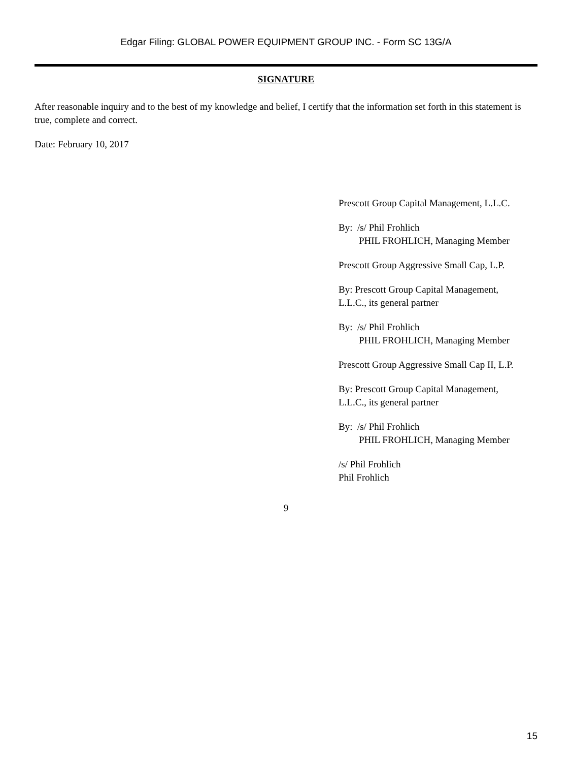Edgar Filing: GLOBAL POWER EQUIPMENT GROUP INC. - Form SC 13G/A
SIGNATURE
After reasonable inquiry and to the best of my knowledge and belief, I certify that the information set forth in this statement is true, complete and correct.
Date: February 10, 2017
Prescott Group Capital Management, L.L.C.
By: /s/ Phil Frohlich
PHIL FROHLICH, Managing Member
Prescott Group Aggressive Small Cap, L.P.
By: Prescott Group Capital Management,
L.L.C., its general partner
By: /s/ Phil Frohlich
PHIL FROHLICH, Managing Member
Prescott Group Aggressive Small Cap II, L.P.
By: Prescott Group Capital Management,
L.L.C., its general partner
By: /s/ Phil Frohlich
PHIL FROHLICH, Managing Member
/s/ Phil Frohlich
Phil Frohlich
9
15